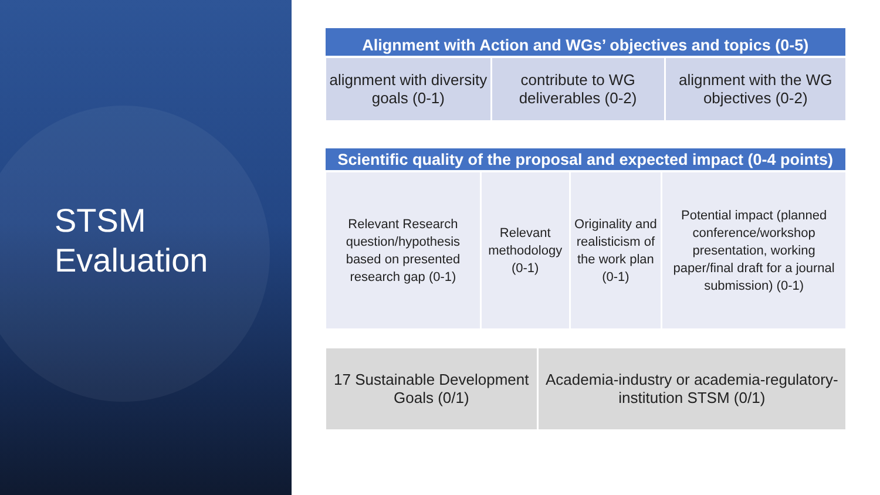STSM
Evaluation
| Alignment with Action and WGs’ objectives and topics (0-5) | | |
| --- | --- | --- |
| alignment with diversity goals (0-1) | contribute to WG deliverables (0-2) | alignment with the WG objectives (0-2) |
| Scientific quality of the proposal and expected impact (0-4 points) | | | |
| --- | --- | --- | --- |
| Relevant Research question/hypothesis based on presented research gap (0-1) | Relevant methodology (0-1) | Originality and realisticism of the work plan (0-1) | Potential impact (planned conference/workshop presentation, working paper/final draft for a journal submission) (0-1) |
| 17 Sustainable Development Goals (0/1) | Academia-industry or academia-regulatory-institution STSM (0/1) |